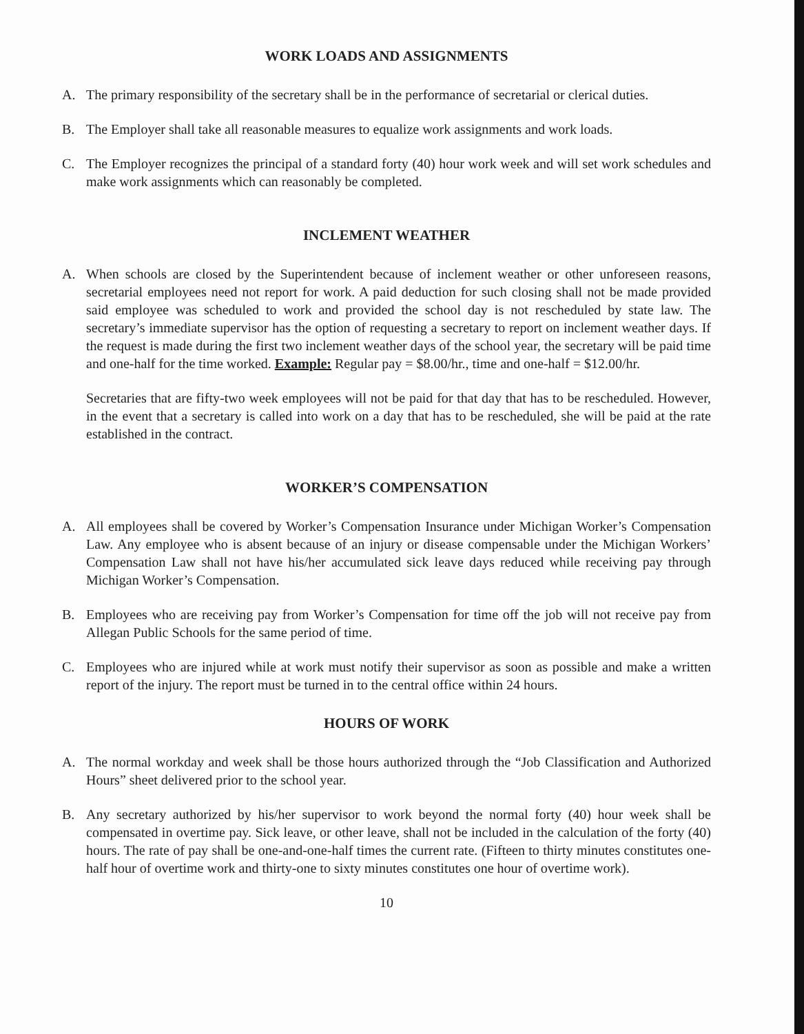WORK LOADS AND ASSIGNMENTS
A. The primary responsibility of the secretary shall be in the performance of secretarial or clerical duties.
B. The Employer shall take all reasonable measures to equalize work assignments and work loads.
C. The Employer recognizes the principal of a standard forty (40) hour work week and will set work schedules and make work assignments which can reasonably be completed.
INCLEMENT WEATHER
A. When schools are closed by the Superintendent because of inclement weather or other unforeseen reasons, secretarial employees need not report for work. A paid deduction for such closing shall not be made provided said employee was scheduled to work and provided the school day is not rescheduled by state law. The secretary’s immediate supervisor has the option of requesting a secretary to report on inclement weather days. If the request is made during the first two inclement weather days of the school year, the secretary will be paid time and one-half for the time worked. Example: Regular pay = $8.00/hr., time and one-half = $12.00/hr.
Secretaries that are fifty-two week employees will not be paid for that day that has to be rescheduled. However, in the event that a secretary is called into work on a day that has to be rescheduled, she will be paid at the rate established in the contract.
WORKER’S COMPENSATION
A. All employees shall be covered by Worker’s Compensation Insurance under Michigan Worker’s Compensation Law. Any employee who is absent because of an injury or disease compensable under the Michigan Workers’ Compensation Law shall not have his/her accumulated sick leave days reduced while receiving pay through Michigan Worker’s Compensation.
B. Employees who are receiving pay from Worker’s Compensation for time off the job will not receive pay from Allegan Public Schools for the same period of time.
C. Employees who are injured while at work must notify their supervisor as soon as possible and make a written report of the injury. The report must be turned in to the central office within 24 hours.
HOURS OF WORK
A. The normal workday and week shall be those hours authorized through the “Job Classification and Authorized Hours” sheet delivered prior to the school year.
B. Any secretary authorized by his/her supervisor to work beyond the normal forty (40) hour week shall be compensated in overtime pay. Sick leave, or other leave, shall not be included in the calculation of the forty (40) hours. The rate of pay shall be one-and-one-half times the current rate. (Fifteen to thirty minutes constitutes one-half hour of overtime work and thirty-one to sixty minutes constitutes one hour of overtime work).
10